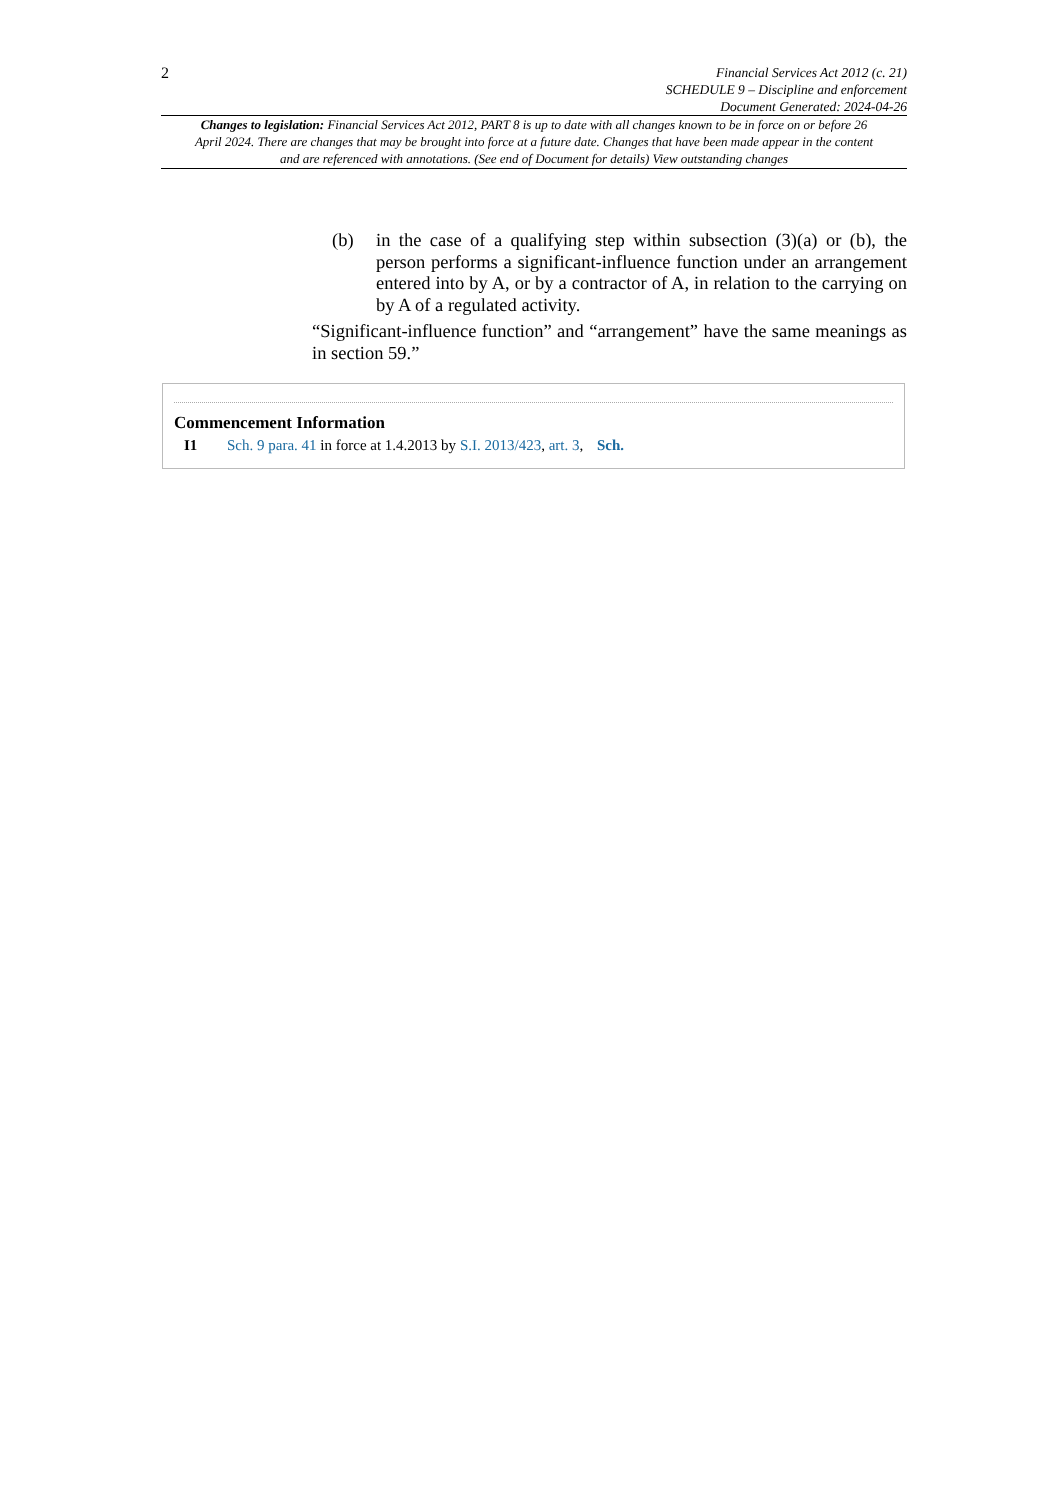2
Financial Services Act 2012 (c. 21)
SCHEDULE 9 – Discipline and enforcement
Document Generated: 2024-04-26
Changes to legislation: Financial Services Act 2012, PART 8 is up to date with all changes known to be in force on or before 26 April 2024. There are changes that may be brought into force at a future date. Changes that have been made appear in the content and are referenced with annotations. (See end of Document for details) View outstanding changes
(b) in the case of a qualifying step within subsection (3)(a) or (b), the person performs a significant-influence function under an arrangement entered into by A, or by a contractor of A, in relation to the carrying on by A of a regulated activity.
“Significant-influence function” and “arrangement” have the same meanings as in section 59.”
Commencement Information
I1 Sch. 9 para. 41 in force at 1.4.2013 by S.I. 2013/423, art. 3, Sch.